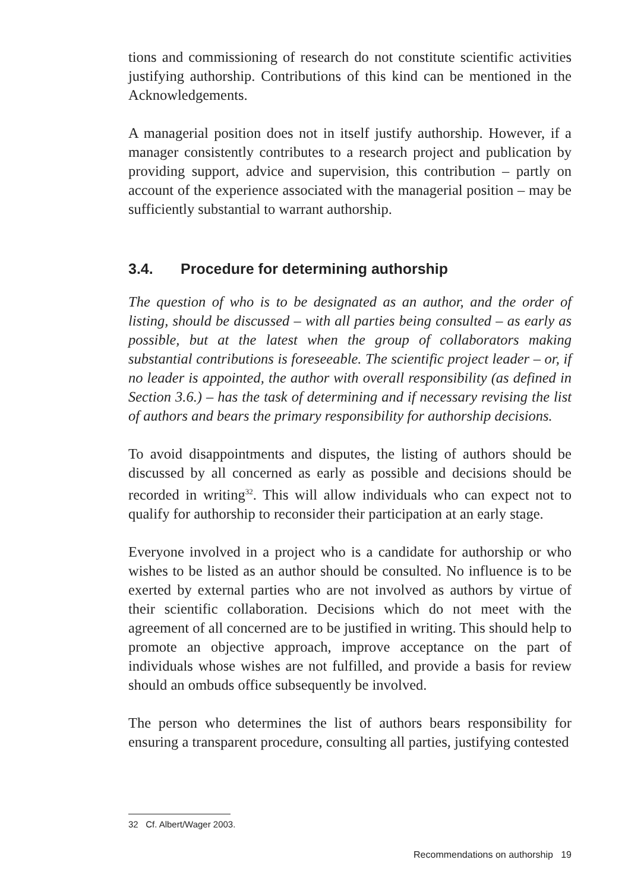tions and commissioning of research do not constitute scientific activities justifying authorship. Contributions of this kind can be mentioned in the Acknowledgements.
A managerial position does not in itself justify authorship. However, if a manager consistently contributes to a research project and publication by providing support, advice and supervision, this contribution – partly on account of the experience associated with the managerial position – may be sufficiently substantial to warrant authorship.
3.4. Procedure for determining authorship
The question of who is to be designated as an author, and the order of listing, should be discussed – with all parties being consulted – as early as possible, but at the latest when the group of collaborators making substantial contributions is foreseeable. The scientific project leader – or, if no leader is appointed, the author with overall responsibility (as defined in Section 3.6.) – has the task of determining and if necessary revising the list of authors and bears the primary responsibility for authorship decisions.
To avoid disappointments and disputes, the listing of authors should be discussed by all concerned as early as possible and decisions should be recorded in writing<sup>32</sup>. This will allow individuals who can expect not to qualify for authorship to reconsider their participation at an early stage.
Everyone involved in a project who is a candidate for authorship or who wishes to be listed as an author should be consulted. No influence is to be exerted by external parties who are not involved as authors by virtue of their scientific collaboration. Decisions which do not meet with the agreement of all concerned are to be justified in writing. This should help to promote an objective approach, improve acceptance on the part of individuals whose wishes are not fulfilled, and provide a basis for review should an ombuds office subsequently be involved.
The person who determines the list of authors bears responsibility for ensuring a transparent procedure, consulting all parties, justifying contested
32 Cf. Albert/Wager 2003.
Recommendations on authorship 19